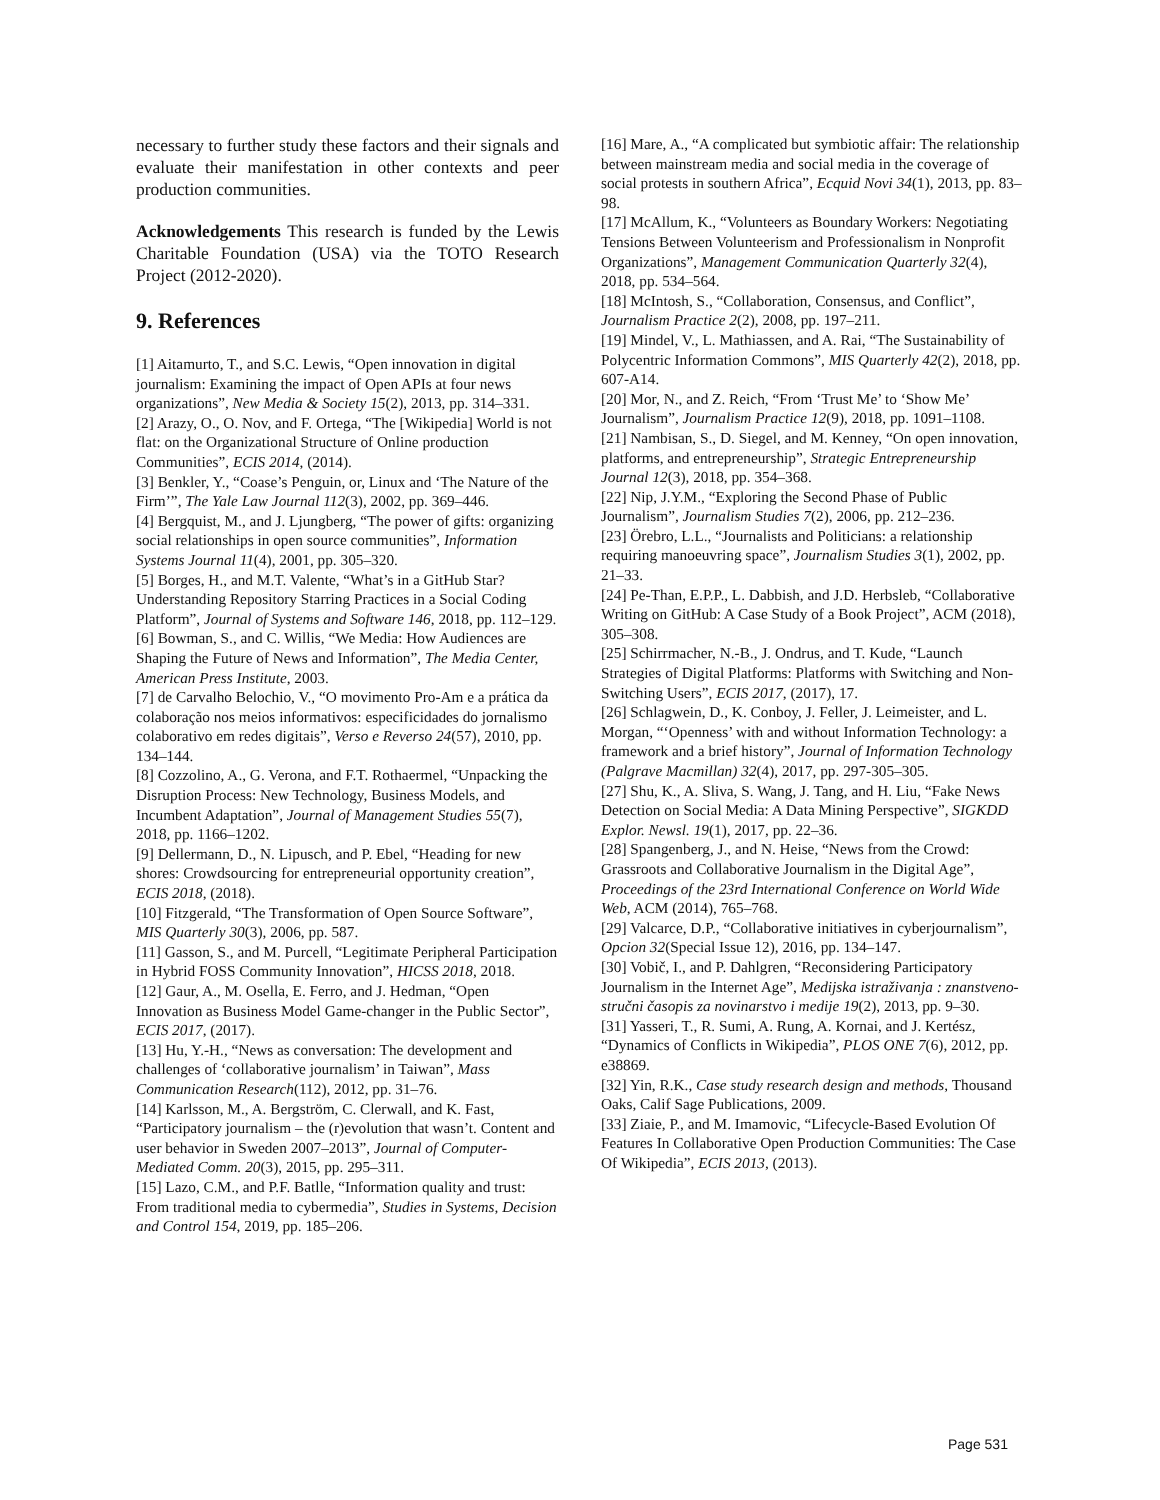necessary to further study these factors and their signals and evaluate their manifestation in other contexts and peer production communities.
Acknowledgements This research is funded by the Lewis Charitable Foundation (USA) via the TOTO Research Project (2012-2020).
9. References
[1] Aitamurto, T., and S.C. Lewis, “Open innovation in digital journalism: Examining the impact of Open APIs at four news organizations”, New Media & Society 15(2), 2013, pp. 314–331.
[2] Arazy, O., O. Nov, and F. Ortega, “The [Wikipedia] World is not flat: on the Organizational Structure of Online production Communities”, ECIS 2014, (2014).
[3] Benkler, Y., “Coase’s Penguin, or, Linux and ‘The Nature of the Firm’”, The Yale Law Journal 112(3), 2002, pp. 369–446.
[4] Bergquist, M., and J. Ljungberg, “The power of gifts: organizing social relationships in open source communities”, Information Systems Journal 11(4), 2001, pp. 305–320.
[5] Borges, H., and M.T. Valente, “What’s in a GitHub Star? Understanding Repository Starring Practices in a Social Coding Platform”, Journal of Systems and Software 146, 2018, pp. 112–129.
[6] Bowman, S., and C. Willis, “We Media: How Audiences are Shaping the Future of News and Information”, The Media Center, American Press Institute, 2003.
[7] de Carvalho Belochio, V., “O movimento Pro-Am e a prática da colaboração nos meios informativos: especificidades do jornalismo colaborativo em redes digitais”, Verso e Reverso 24(57), 2010, pp. 134–144.
[8] Cozzolino, A., G. Verona, and F.T. Rothaermel, “Unpacking the Disruption Process: New Technology, Business Models, and Incumbent Adaptation”, Journal of Management Studies 55(7), 2018, pp. 1166–1202.
[9] Dellermann, D., N. Lipusch, and P. Ebel, “Heading for new shores: Crowdsourcing for entrepreneurial opportunity creation”, ECIS 2018, (2018).
[10] Fitzgerald, “The Transformation of Open Source Software”, MIS Quarterly 30(3), 2006, pp. 587.
[11] Gasson, S., and M. Purcell, “Legitimate Peripheral Participation in Hybrid FOSS Community Innovation”, HICSS 2018, 2018.
[12] Gaur, A., M. Osella, E. Ferro, and J. Hedman, “Open Innovation as Business Model Game-changer in the Public Sector”, ECIS 2017, (2017).
[13] Hu, Y.-H., “News as conversation: The development and challenges of ‘collaborative journalism’ in Taiwan”, Mass Communication Research(112), 2012, pp. 31–76.
[14] Karlsson, M., A. Bergström, C. Clerwall, and K. Fast, “Participatory journalism – the (r)evolution that wasn’t. Content and user behavior in Sweden 2007–2013”, Journal of Computer-Mediated Comm. 20(3), 2015, pp. 295–311.
[15] Lazo, C.M., and P.F. Batlle, “Information quality and trust: From traditional media to cybermedia”, Studies in Systems, Decision and Control 154, 2019, pp. 185–206.
[16] Mare, A., “A complicated but symbiotic affair: The relationship between mainstream media and social media in the coverage of social protests in southern Africa”, Ecquid Novi 34(1), 2013, pp. 83–98.
[17] McAllum, K., “Volunteers as Boundary Workers: Negotiating Tensions Between Volunteerism and Professionalism in Nonprofit Organizations”, Management Communication Quarterly 32(4), 2018, pp. 534–564.
[18] McIntosh, S., “Collaboration, Consensus, and Conflict”, Journalism Practice 2(2), 2008, pp. 197–211.
[19] Mindel, V., L. Mathiassen, and A. Rai, “The Sustainability of Polycentric Information Commons”, MIS Quarterly 42(2), 2018, pp. 607-A14.
[20] Mor, N., and Z. Reich, “From ‘Trust Me’ to ‘Show Me’ Journalism”, Journalism Practice 12(9), 2018, pp. 1091–1108.
[21] Nambisan, S., D. Siegel, and M. Kenney, “On open innovation, platforms, and entrepreneurship”, Strategic Entrepreneurship Journal 12(3), 2018, pp. 354–368.
[22] Nip, J.Y.M., “Exploring the Second Phase of Public Journalism”, Journalism Studies 7(2), 2006, pp. 212–236.
[23] Örebro, L.L., “Journalists and Politicians: a relationship requiring manoeuvring space”, Journalism Studies 3(1), 2002, pp. 21–33.
[24] Pe-Than, E.P.P., L. Dabbish, and J.D. Herbsleb, “Collaborative Writing on GitHub: A Case Study of a Book Project”, ACM (2018), 305–308.
[25] Schirrmacher, N.-B., J. Ondrus, and T. Kude, “Launch Strategies of Digital Platforms: Platforms with Switching and Non-Switching Users”, ECIS 2017, (2017), 17.
[26] Schlagwein, D., K. Conboy, J. Feller, J. Leimeister, and L. Morgan, “‘Openness’ with and without Information Technology: a framework and a brief history”, Journal of Information Technology (Palgrave Macmillan) 32(4), 2017, pp. 297-305–305.
[27] Shu, K., A. Sliva, S. Wang, J. Tang, and H. Liu, “Fake News Detection on Social Media: A Data Mining Perspective”, SIGKDD Explor. Newsl. 19(1), 2017, pp. 22–36.
[28] Spangenberg, J., and N. Heise, “News from the Crowd: Grassroots and Collaborative Journalism in the Digital Age”, Proceedings of the 23rd International Conference on World Wide Web, ACM (2014), 765–768.
[29] Valcarce, D.P., “Collaborative initiatives in cyberjournalism”, Opcion 32(Special Issue 12), 2016, pp. 134–147.
[30] Vobič, I., and P. Dahlgren, “Reconsidering Participatory Journalism in the Internet Age”, Medijska istraživanja : znanstveno-stručni časopis za novinarstvo i medije 19(2), 2013, pp. 9–30.
[31] Yasseri, T., R. Sumi, A. Rung, A. Kornai, and J. Kertész, “Dynamics of Conflicts in Wikipedia”, PLOS ONE 7(6), 2012, pp. e38869.
[32] Yin, R.K., Case study research design and methods, Thousand Oaks, Calif Sage Publications, 2009.
[33] Ziaie, P., and M. Imamovic, “Lifecycle-Based Evolution Of Features In Collaborative Open Production Communities: The Case Of Wikipedia”, ECIS 2013, (2013).
Page 531